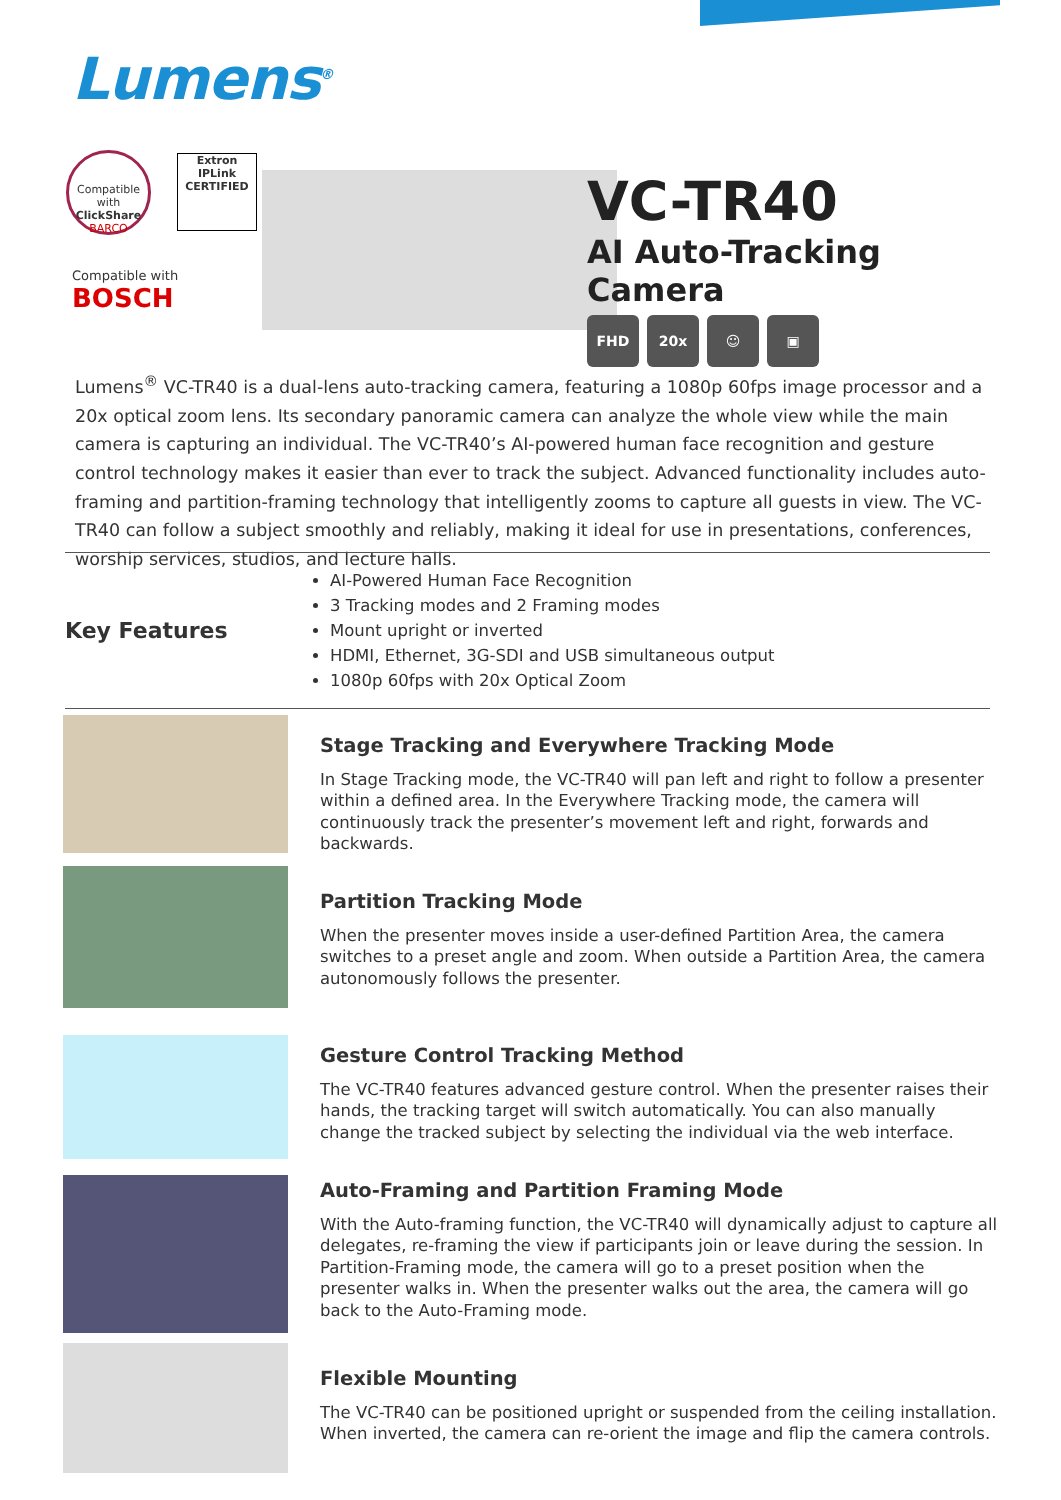Lumens<sup>®</sup>
Compatible with
ClickShare
BARCO
Extron
IPLink
CERTIFIED
Compatible with
BOSCH
VC-TR40
AI Auto-Tracking Camera
FHD 20x ☺ ▣
Lumens<sup>®</sup> VC-TR40 is a dual-lens auto-tracking camera, featuring a 1080p 60fps image processor and a 20x optical zoom lens. Its secondary panoramic camera can analyze the whole view while the main camera is capturing an individual. The VC-TR40’s AI-powered human face recognition and gesture control technology makes it easier than ever to track the subject. Advanced functionality includes auto-framing and partition-framing technology that intelligently zooms to capture all guests in view. The VC-TR40 can follow a subject smoothly and reliably, making it ideal for use in presentations, conferences, worship services, studios, and lecture halls.
Key Features
AI-Powered Human Face Recognition
3 Tracking modes and 2 Framing modes
Mount upright or inverted
HDMI, Ethernet, 3G-SDI and USB simultaneous output
1080p 60fps with 20x Optical Zoom
Stage Tracking and Everywhere Tracking Mode
In Stage Tracking mode, the VC-TR40 will pan left and right to follow a presenter within a defined area. In the Everywhere Tracking mode, the camera will continuously track the presenter’s movement left and right, forwards and backwards.
Partition Tracking Mode
When the presenter moves inside a user-defined Partition Area, the camera switches to a preset angle and zoom. When outside a Partition Area, the camera autonomously follows the presenter.
Gesture Control Tracking Method
The VC-TR40 features advanced gesture control. When the presenter raises their hands, the tracking target will switch automatically. You can also manually change the tracked subject by selecting the individual via the web interface.
Auto-Framing and Partition Framing Mode
With the Auto-framing function, the VC-TR40 will dynamically adjust to capture all delegates, re-framing the view if participants join or leave during the session. In Partition-Framing mode, the camera will go to a preset position when the presenter walks in. When the presenter walks out the area, the camera will go back to the Auto-Framing mode.
Flexible Mounting
The VC-TR40 can be positioned upright or suspended from the ceiling installation. When inverted, the camera can re-orient the image and flip the camera controls.